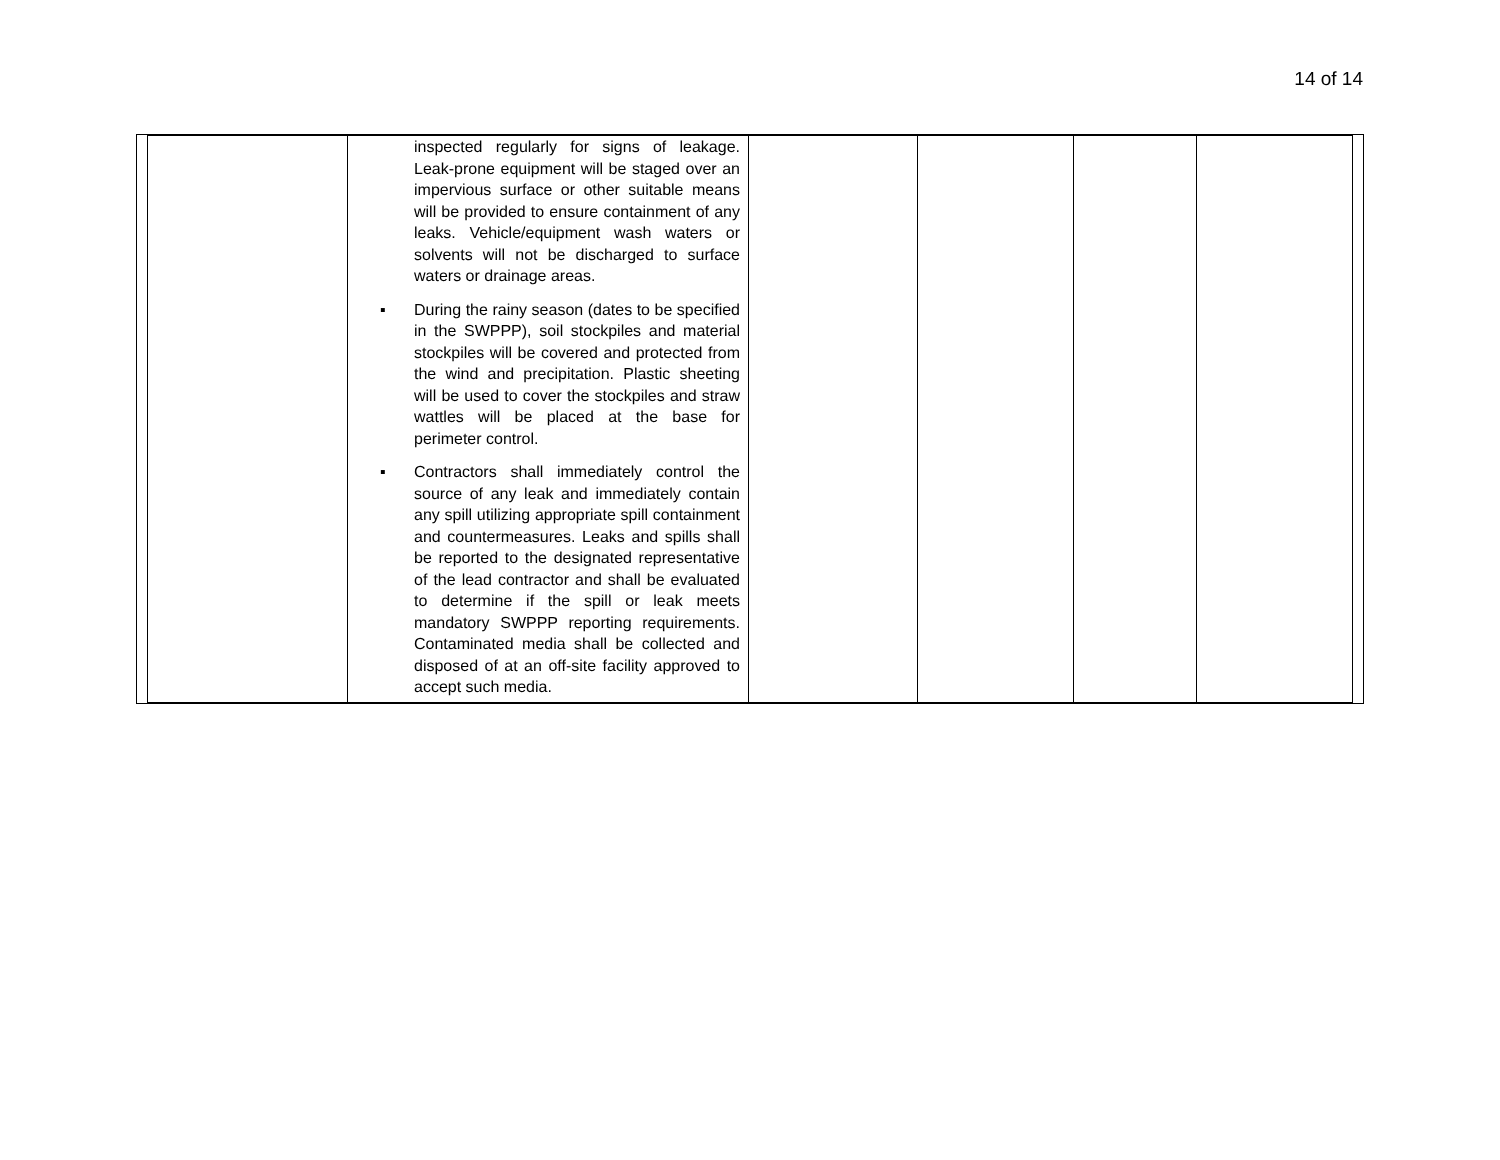14 of 14
| | inspected regularly for signs of leakage. Leak-prone equipment will be staged over an impervious surface or other suitable means will be provided to ensure containment of any leaks. Vehicle/equipment wash waters or solvents will not be discharged to surface waters or drainage areas. ▪ During the rainy season (dates to be specified in the SWPPP), soil stockpiles and material stockpiles will be covered and protected from the wind and precipitation. Plastic sheeting will be used to cover the stockpiles and straw wattles will be placed at the base for perimeter control. ▪ Contractors shall immediately control the source of any leak and immediately contain any spill utilizing appropriate spill containment and countermeasures. Leaks and spills shall be reported to the designated representative of the lead contractor and shall be evaluated to determine if the spill or leak meets mandatory SWPPP reporting requirements. Contaminated media shall be collected and disposed of at an off-site facility approved to accept such media. | | | | |